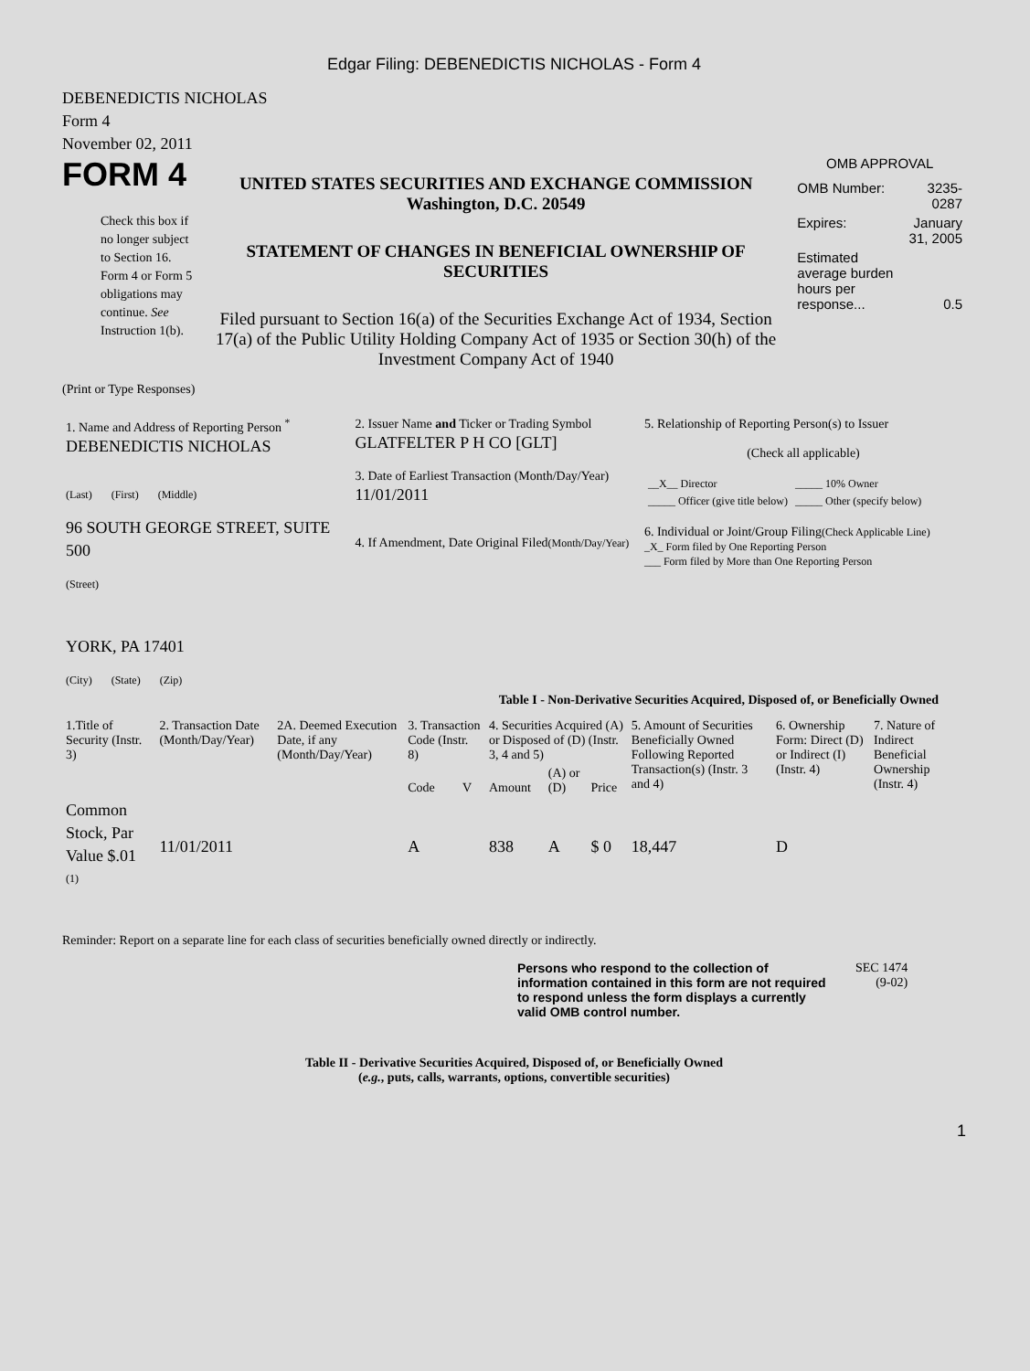Edgar Filing: DEBENEDICTIS NICHOLAS - Form 4
DEBENEDICTIS NICHOLAS
Form 4
November 02, 2011
FORM 4
Check this box if no longer subject to Section 16. Form 4 or Form 5 obligations may continue. See Instruction 1(b).
UNITED STATES SECURITIES AND EXCHANGE COMMISSION
Washington, D.C. 20549
STATEMENT OF CHANGES IN BENEFICIAL OWNERSHIP OF SECURITIES
Filed pursuant to Section 16(a) of the Securities Exchange Act of 1934, Section 17(a) of the Public Utility Holding Company Act of 1935 or Section 30(h) of the Investment Company Act of 1940
OMB APPROVAL
| OMB Number: | 3235-0287 |
| Expires: | January 31, 2005 |
| Estimated average burden hours per response... | 0.5 |
(Print or Type Responses)
| 1. Name and Address of Reporting Person <sup>*</sup> DEBENEDICTIS NICHOLAS (Last) (First) (Middle) 96 SOUTH GEORGE STREET, SUITE 500 (Street) YORK, PA 17401 (City) (State) (Zip) | 2. Issuer Name and Ticker or Trading Symbol GLATFELTER P H CO [GLT] 3. Date of Earliest Transaction (Month/Day/Year) 11/01/2011 4. If Amendment, Date Original Filed (Month/Day/Year) | 5. Relationship of Reporting Person(s) to Issuer (Check all applicable) / __X__ Director / _____ 10% Owner / / _____ Officer (give title below) / _____ Other (specify below) / 6. Individual or Joint/Group Filing (Check Applicable Line) _X_ Form filed by One Reporting Person ___ Form filed by More than One Reporting Person |
Table I - Non-Derivative Securities Acquired, Disposed of, or Beneficially Owned
| 1.Title of Security (Instr. 3) | 2. Transaction Date (Month/Day/Year) | 2A. Deemed Execution Date, if any (Month/Day/Year) | 3. Transaction Code (Instr. 8) | | 4. Securities Acquired (A) or Disposed of (D) (Instr. 3, 4 and 5) | | | 5. Amount of Securities Beneficially Owned Following Reported Transaction(s) (Instr. 3 and 4) | 6. Ownership Form: Direct (D) or Indirect (I) (Instr. 4) | 7. Nature of Indirect Beneficial Ownership (Instr. 4) |
| --- | --- | --- | --- | --- | --- | --- | --- | --- | --- | --- |
| | | | Code | V | Amount | (A) or (D) | Price | | | |
| Common Stock, Par Value $.01 <sup>(1)</sup> | 11/01/2011 | | A | | 838 | A | $ 0 | 18,447 | D | |
Reminder: Report on a separate line for each class of securities beneficially owned directly or indirectly.
Persons who respond to the collection of information contained in this form are not required to respond unless the form displays a currently valid OMB control number.
SEC 1474
(9-02)
Table II - Derivative Securities Acquired, Disposed of, or Beneficially Owned
(e.g., puts, calls, warrants, options, convertible securities)
1